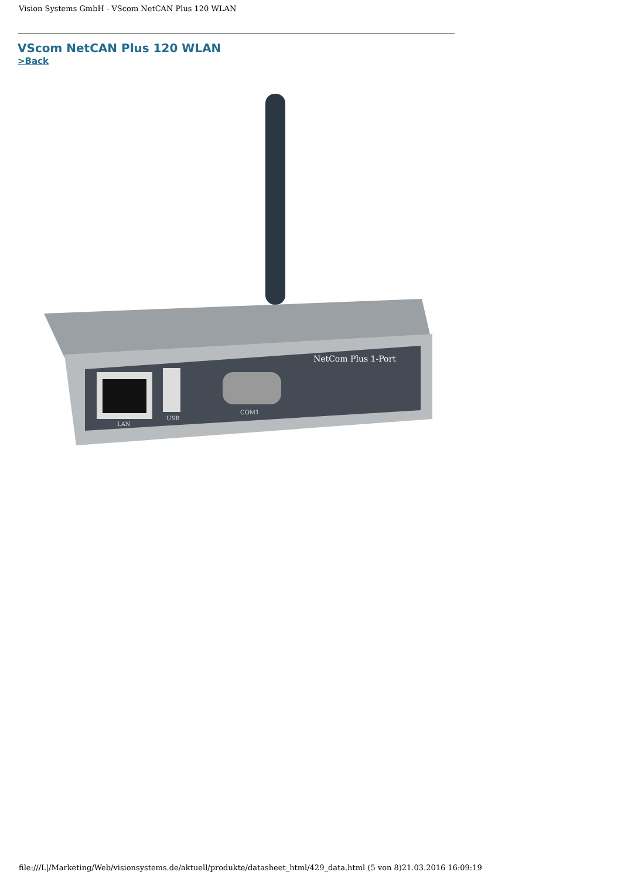Vision Systems GmbH - VScom NetCAN Plus 120 WLAN
VScom NetCAN Plus 120 WLAN
>Back
NetCom Plus 1-Port
LAN
USB
COM1
file:///L|/Marketing/Web/visionsystems.de/aktuell/produkte/datasheet_html/429_data.html (5 von 8)21.03.2016 16:09:19